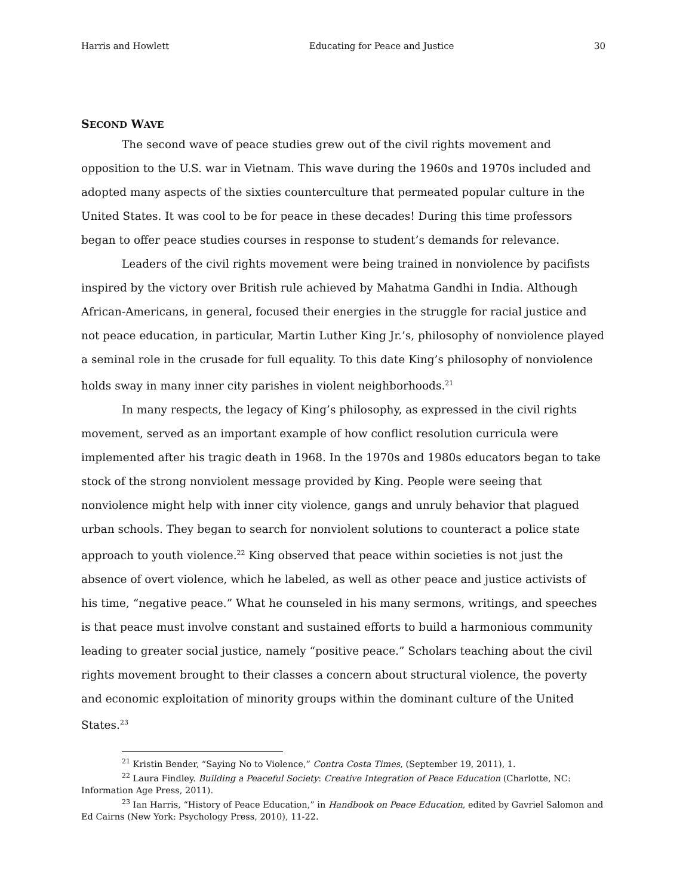Harris and Howlett Educating for Peace and Justice 30
SECOND WAVE
The second wave of peace studies grew out of the civil rights movement and opposition to the U.S. war in Vietnam. This wave during the 1960s and 1970s included and adopted many aspects of the sixties counterculture that permeated popular culture in the United States. It was cool to be for peace in these decades! During this time professors began to offer peace studies courses in response to student’s demands for relevance.
Leaders of the civil rights movement were being trained in nonviolence by pacifists inspired by the victory over British rule achieved by Mahatma Gandhi in India. Although African-Americans, in general, focused their energies in the struggle for racial justice and not peace education, in particular, Martin Luther King Jr.’s, philosophy of nonviolence played a seminal role in the crusade for full equality. To this date King’s philosophy of nonviolence holds sway in many inner city parishes in violent neighborhoods.<sup>21</sup>
In many respects, the legacy of King’s philosophy, as expressed in the civil rights movement, served as an important example of how conflict resolution curricula were implemented after his tragic death in 1968. In the 1970s and 1980s educators began to take stock of the strong nonviolent message provided by King. People were seeing that nonviolence might help with inner city violence, gangs and unruly behavior that plagued urban schools. They began to search for nonviolent solutions to counteract a police state approach to youth violence.<sup>22</sup> King observed that peace within societies is not just the absence of overt violence, which he labeled, as well as other peace and justice activists of his time, “negative peace.” What he counseled in his many sermons, writings, and speeches is that peace must involve constant and sustained efforts to build a harmonious community leading to greater social justice, namely “positive peace.” Scholars teaching about the civil rights movement brought to their classes a concern about structural violence, the poverty and economic exploitation of minority groups within the dominant culture of the United States.<sup>23</sup>
<sup>21</sup> Kristin Bender, “Saying No to Violence,” Contra Costa Times, (September 19, 2011), 1.
<sup>22</sup> Laura Findley. Building a Peaceful Society: Creative Integration of Peace Education (Charlotte, NC: Information Age Press, 2011).
<sup>23</sup> Ian Harris, “History of Peace Education,” in Handbook on Peace Education, edited by Gavriel Salomon and Ed Cairns (New York: Psychology Press, 2010), 11-22.